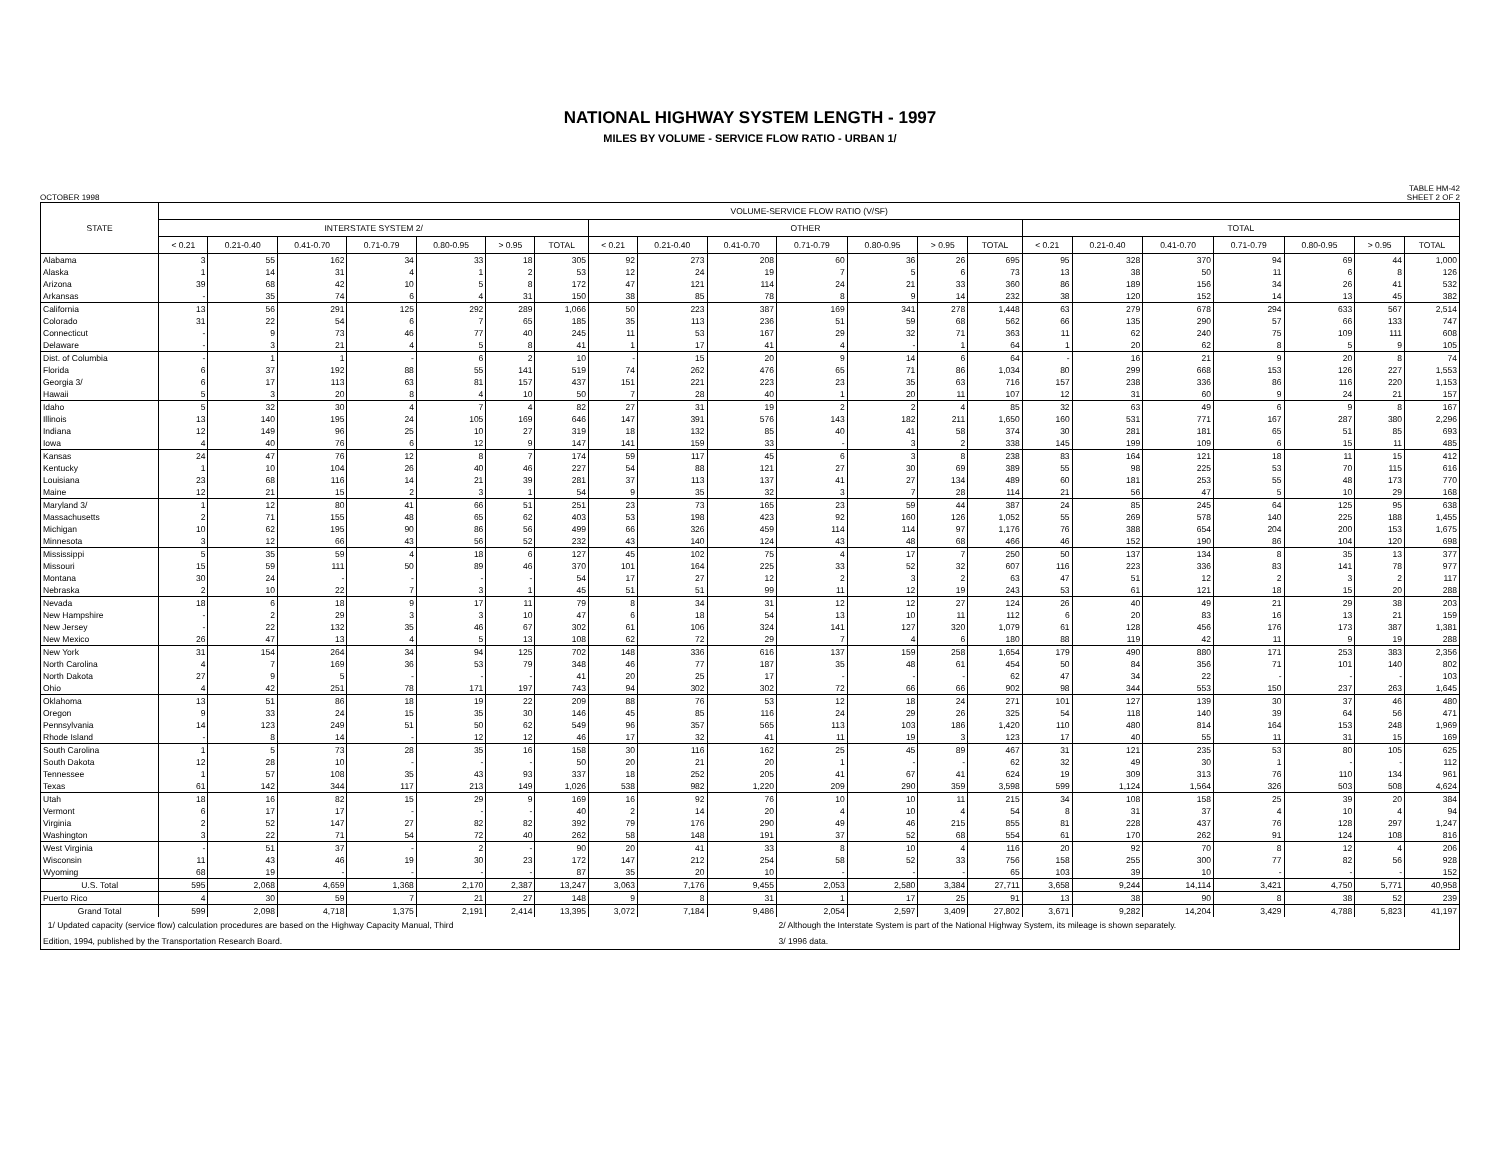NATIONAL HIGHWAY SYSTEM LENGTH - 1997
MILES BY VOLUME - SERVICE FLOW RATIO - URBAN 1/
OCTOBER 1998 TABLE HM-42
SHEET 2 OF 2
| STATE | VOLUME-SERVICE FLOW RATIO (V/SF) | | | | | | | | | | | | | | | | | | | | |
| --- | --- | --- | --- | --- | --- | --- | --- | --- | --- | --- | --- | --- | --- | --- | --- | --- | --- | --- | --- | --- | --- |
| | INTERSTATE SYSTEM 2/ | | | | | | | OTHER | | | | | | | TOTAL | | | | | | |
| | < 0.21 | 0.21-0.40 | 0.41-0.70 | 0.71-0.79 | 0.80-0.95 | > 0.95 | TOTAL | < 0.21 | 0.21-0.40 | 0.41-0.70 | 0.71-0.79 | 0.80-0.95 | > 0.95 | TOTAL | < 0.21 | 0.21-0.40 | 0.41-0.70 | 0.71-0.79 | 0.80-0.95 | > 0.95 | TOTAL |
| Alabama | 3 | 55 | 162 | 34 | 33 | 18 | 305 | 92 | 273 | 208 | 60 | 36 | 26 | 695 | 95 | 328 | 370 | 94 | 69 | 44 | 1,000 |
| Alaska | 1 | 14 | 31 | 4 | 1 | 2 | 53 | 12 | 24 | 19 | 7 | 5 | 6 | 73 | 13 | 38 | 50 | 11 | 6 | 8 | 126 |
| Arizona | 39 | 68 | 42 | 10 | 5 | 8 | 172 | 47 | 121 | 114 | 24 | 21 | 33 | 360 | 86 | 189 | 156 | 34 | 26 | 41 | 532 |
| Arkansas | - | 35 | 74 | 6 | 4 | 31 | 150 | 38 | 85 | 78 | 8 | 9 | 14 | 232 | 38 | 120 | 152 | 14 | 13 | 45 | 382 |
| California | 13 | 56 | 291 | 125 | 292 | 289 | 1,066 | 50 | 223 | 387 | 169 | 341 | 278 | 1,448 | 63 | 279 | 678 | 294 | 633 | 567 | 2,514 |
| Colorado | 31 | 22 | 54 | 6 | 7 | 65 | 185 | 35 | 113 | 236 | 51 | 59 | 68 | 562 | 66 | 135 | 290 | 57 | 66 | 133 | 747 |
| Connecticut | - | 9 | 73 | 46 | 77 | 40 | 245 | 11 | 53 | 167 | 29 | 32 | 71 | 363 | 11 | 62 | 240 | 75 | 109 | 111 | 608 |
| Delaware | - | 3 | 21 | 4 | 5 | 8 | 41 | 1 | 17 | 41 | 4 | - | 1 | 64 | 1 | 20 | 62 | 8 | 5 | 9 | 105 |
| Dist. of Columbia | - | 1 | 1 | - | 6 | 2 | 10 | - | 15 | 20 | 9 | 14 | 6 | 64 | - | 16 | 21 | 9 | 20 | 8 | 74 |
| Florida | 6 | 37 | 192 | 88 | 55 | 141 | 519 | 74 | 262 | 476 | 65 | 71 | 86 | 1,034 | 80 | 299 | 668 | 153 | 126 | 227 | 1,553 |
| Georgia 3/ | 6 | 17 | 113 | 63 | 81 | 157 | 437 | 151 | 221 | 223 | 23 | 35 | 63 | 716 | 157 | 238 | 336 | 86 | 116 | 220 | 1,153 |
| Hawaii | 5 | 3 | 20 | 8 | 4 | 10 | 50 | 7 | 28 | 40 | 1 | 20 | 11 | 107 | 12 | 31 | 60 | 9 | 24 | 21 | 157 |
| Idaho | 5 | 32 | 30 | 4 | 7 | 4 | 82 | 27 | 31 | 19 | 2 | 2 | 4 | 85 | 32 | 63 | 49 | 6 | 9 | 8 | 167 |
| Illinois | 13 | 140 | 195 | 24 | 105 | 169 | 646 | 147 | 391 | 576 | 143 | 182 | 211 | 1,650 | 160 | 531 | 771 | 167 | 287 | 380 | 2,296 |
| Indiana | 12 | 149 | 96 | 25 | 10 | 27 | 319 | 18 | 132 | 85 | 40 | 41 | 58 | 374 | 30 | 281 | 181 | 65 | 51 | 85 | 693 |
| Iowa | 4 | 40 | 76 | 6 | 12 | 9 | 147 | 141 | 159 | 33 | - | 3 | 2 | 338 | 145 | 199 | 109 | 6 | 15 | 11 | 485 |
| Kansas | 24 | 47 | 76 | 12 | 8 | 7 | 174 | 59 | 117 | 45 | 6 | 3 | 8 | 238 | 83 | 164 | 121 | 18 | 11 | 15 | 412 |
| Kentucky | 1 | 10 | 104 | 26 | 40 | 46 | 227 | 54 | 88 | 121 | 27 | 30 | 69 | 389 | 55 | 98 | 225 | 53 | 70 | 115 | 616 |
| Louisiana | 23 | 68 | 116 | 14 | 21 | 39 | 281 | 37 | 113 | 137 | 41 | 27 | 134 | 489 | 60 | 181 | 253 | 55 | 48 | 173 | 770 |
| Maine | 12 | 21 | 15 | 2 | 3 | 1 | 54 | 9 | 35 | 32 | 3 | 7 | 28 | 114 | 21 | 56 | 47 | 5 | 10 | 29 | 168 |
| Maryland 3/ | 1 | 12 | 80 | 41 | 66 | 51 | 251 | 23 | 73 | 165 | 23 | 59 | 44 | 387 | 24 | 85 | 245 | 64 | 125 | 95 | 638 |
| Massachusetts | 2 | 71 | 155 | 48 | 65 | 62 | 403 | 53 | 198 | 423 | 92 | 160 | 126 | 1,052 | 55 | 269 | 578 | 140 | 225 | 188 | 1,455 |
| Michigan | 10 | 62 | 195 | 90 | 86 | 56 | 499 | 66 | 326 | 459 | 114 | 114 | 97 | 1,176 | 76 | 388 | 654 | 204 | 200 | 153 | 1,675 |
| Minnesota | 3 | 12 | 66 | 43 | 56 | 52 | 232 | 43 | 140 | 124 | 43 | 48 | 68 | 466 | 46 | 152 | 190 | 86 | 104 | 120 | 698 |
| Mississippi | 5 | 35 | 59 | 4 | 18 | 6 | 127 | 45 | 102 | 75 | 4 | 17 | 7 | 250 | 50 | 137 | 134 | 8 | 35 | 13 | 377 |
| Missouri | 15 | 59 | 111 | 50 | 89 | 46 | 370 | 101 | 164 | 225 | 33 | 52 | 32 | 607 | 116 | 223 | 336 | 83 | 141 | 78 | 977 |
| Montana | 30 | 24 | - | - | - | - | 54 | 17 | 27 | 12 | 2 | 3 | 2 | 63 | 47 | 51 | 12 | 2 | 3 | 2 | 117 |
| Nebraska | 2 | 10 | 22 | 7 | 3 | 1 | 45 | 51 | 51 | 99 | 11 | 12 | 19 | 243 | 53 | 61 | 121 | 18 | 15 | 20 | 288 |
| Nevada | 18 | 6 | 18 | 9 | 17 | 11 | 79 | 8 | 34 | 31 | 12 | 12 | 27 | 124 | 26 | 40 | 49 | 21 | 29 | 38 | 203 |
| New Hampshire | - | 2 | 29 | 3 | 3 | 10 | 47 | 6 | 18 | 54 | 13 | 10 | 11 | 112 | 6 | 20 | 83 | 16 | 13 | 21 | 159 |
| New Jersey | - | 22 | 132 | 35 | 46 | 67 | 302 | 61 | 106 | 324 | 141 | 127 | 320 | 1,079 | 61 | 128 | 456 | 176 | 173 | 387 | 1,381 |
| New Mexico | 26 | 47 | 13 | 4 | 5 | 13 | 108 | 62 | 72 | 29 | 7 | 4 | 6 | 180 | 88 | 119 | 42 | 11 | 9 | 19 | 288 |
| New York | 31 | 154 | 264 | 34 | 94 | 125 | 702 | 148 | 336 | 616 | 137 | 159 | 258 | 1,654 | 179 | 490 | 880 | 171 | 253 | 383 | 2,356 |
| North Carolina | 4 | 7 | 169 | 36 | 53 | 79 | 348 | 46 | 77 | 187 | 35 | 48 | 61 | 454 | 50 | 84 | 356 | 71 | 101 | 140 | 802 |
| North Dakota | 27 | 9 | 5 | - | - | - | 41 | 20 | 25 | 17 | - | - | - | 62 | 47 | 34 | 22 | - | - | - | 103 |
| Ohio | 4 | 42 | 251 | 78 | 171 | 197 | 743 | 94 | 302 | 302 | 72 | 66 | 66 | 902 | 98 | 344 | 553 | 150 | 237 | 263 | 1,645 |
| Oklahoma | 13 | 51 | 86 | 18 | 19 | 22 | 209 | 88 | 76 | 53 | 12 | 18 | 24 | 271 | 101 | 127 | 139 | 30 | 37 | 46 | 480 |
| Oregon | 9 | 33 | 24 | 15 | 35 | 30 | 146 | 45 | 85 | 116 | 24 | 29 | 26 | 325 | 54 | 118 | 140 | 39 | 64 | 56 | 471 |
| Pennsylvania | 14 | 123 | 249 | 51 | 50 | 62 | 549 | 96 | 357 | 565 | 113 | 103 | 186 | 1,420 | 110 | 480 | 814 | 164 | 153 | 248 | 1,969 |
| Rhode Island | - | 8 | 14 | - | 12 | 12 | 46 | 17 | 32 | 41 | 11 | 19 | 3 | 123 | 17 | 40 | 55 | 11 | 31 | 15 | 169 |
| South Carolina | 1 | 5 | 73 | 28 | 35 | 16 | 158 | 30 | 116 | 162 | 25 | 45 | 89 | 467 | 31 | 121 | 235 | 53 | 80 | 105 | 625 |
| South Dakota | 12 | 28 | 10 | - | - | - | 50 | 20 | 21 | 20 | 1 | - | - | 62 | 32 | 49 | 30 | 1 | - | - | 112 |
| Tennessee | 1 | 57 | 108 | 35 | 43 | 93 | 337 | 18 | 252 | 205 | 41 | 67 | 41 | 624 | 19 | 309 | 313 | 76 | 110 | 134 | 961 |
| Texas | 61 | 142 | 344 | 117 | 213 | 149 | 1,026 | 538 | 982 | 1,220 | 209 | 290 | 359 | 3,598 | 599 | 1,124 | 1,564 | 326 | 503 | 508 | 4,624 |
| Utah | 18 | 16 | 82 | 15 | 29 | 9 | 169 | 16 | 92 | 76 | 10 | 10 | 11 | 215 | 34 | 108 | 158 | 25 | 39 | 20 | 384 |
| Vermont | 6 | 17 | 17 | - | - | - | 40 | 2 | 14 | 20 | 4 | 10 | 4 | 54 | 8 | 31 | 37 | 4 | 10 | 4 | 94 |
| Virginia | 2 | 52 | 147 | 27 | 82 | 82 | 392 | 79 | 176 | 290 | 49 | 46 | 215 | 855 | 81 | 228 | 437 | 76 | 128 | 297 | 1,247 |
| Washington | 3 | 22 | 71 | 54 | 72 | 40 | 262 | 58 | 148 | 191 | 37 | 52 | 68 | 554 | 61 | 170 | 262 | 91 | 124 | 108 | 816 |
| West Virginia | - | 51 | 37 | - | 2 | - | 90 | 20 | 41 | 33 | 8 | 10 | 4 | 116 | 20 | 92 | 70 | 8 | 12 | 4 | 206 |
| Wisconsin | 11 | 43 | 46 | 19 | 30 | 23 | 172 | 147 | 212 | 254 | 58 | 52 | 33 | 756 | 158 | 255 | 300 | 77 | 82 | 56 | 928 |
| Wyoming | 68 | 19 | - | - | - | - | 87 | 35 | 20 | 10 | - | - | - | 65 | 103 | 39 | 10 | - | - | - | 152 |
| U.S. Total | 595 | 2,068 | 4,659 | 1,368 | 2,170 | 2,387 | 13,247 | 3,063 | 7,176 | 9,455 | 2,053 | 2,580 | 3,384 | 27,711 | 3,658 | 9,244 | 14,114 | 3,421 | 4,750 | 5,771 | 40,958 |
| Puerto Rico | 4 | 30 | 59 | 7 | 21 | 27 | 148 | 9 | 8 | 31 | 1 | 17 | 25 | 91 | 13 | 38 | 90 | 8 | 38 | 52 | 239 |
| Grand Total | 599 | 2,098 | 4,718 | 1,375 | 2,191 | 2,414 | 13,395 | 3,072 | 7,184 | 9,486 | 2,054 | 2,597 | 3,409 | 27,802 | 3,671 | 9,282 | 14,204 | 3,429 | 4,788 | 5,823 | 41,197 |
| 1/ Updated capacity (service flow) calculation procedures are based on the Highway Capacity Manual, Third | | | | | | | | | | | 2/ Although the Interstate System is part of the National Highway System, its mileage is shown separately. | | | | | | | | | | |
| Edition, 1994, published by the Transportation Research Board. | | | | | | | | | | | 3/ 1996 data. | | | | | | | | | | |